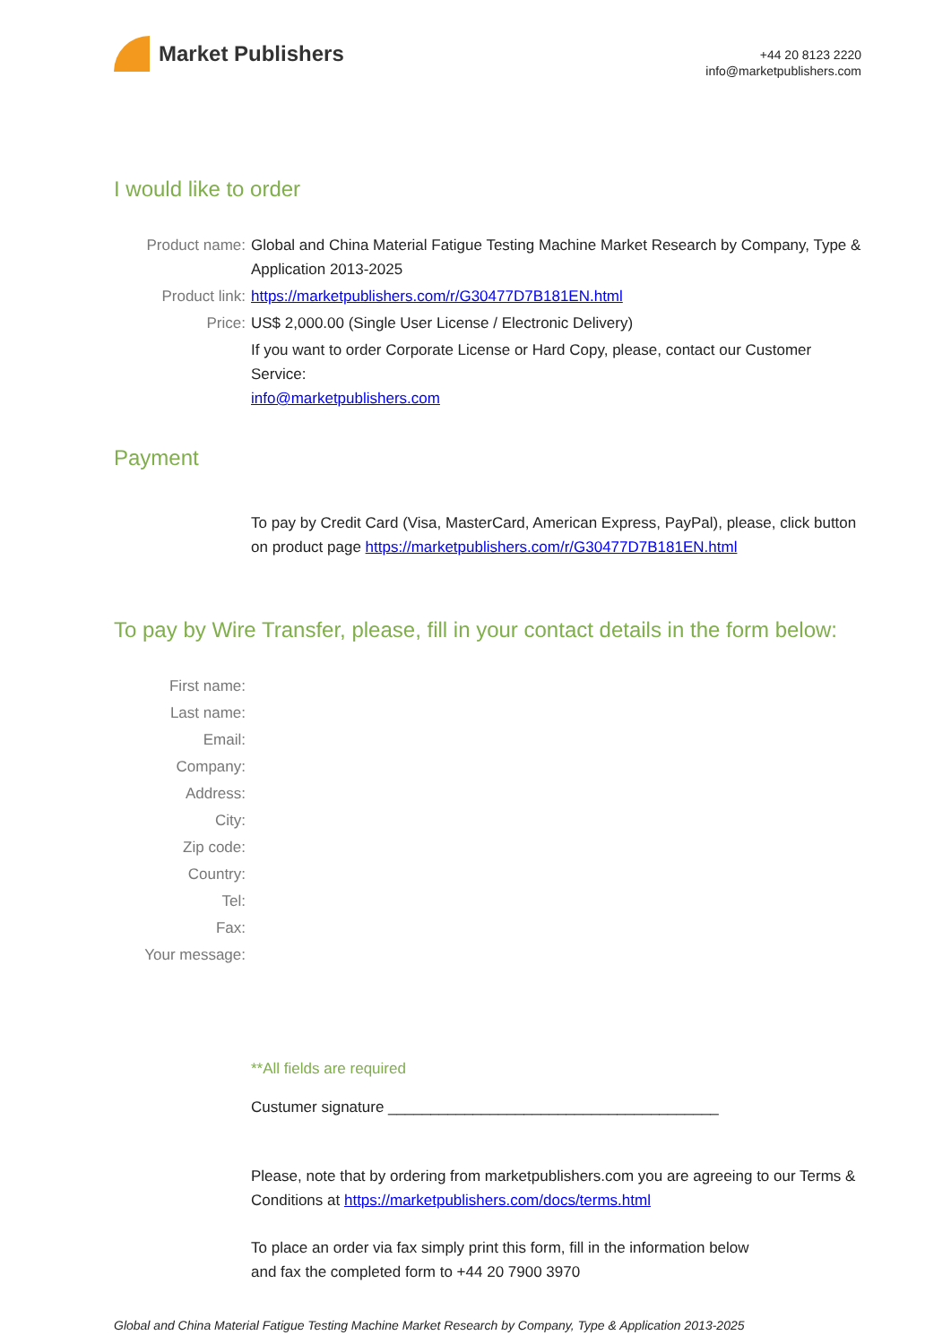Market Publishers
+44 20 8123 2220
info@marketpublishers.com
I would like to order
Product name: Global and China Material Fatigue Testing Machine Market Research by Company, Type & Application 2013-2025
Product link: https://marketpublishers.com/r/G30477D7B181EN.html
Price: US$ 2,000.00 (Single User License / Electronic Delivery)
If you want to order Corporate License or Hard Copy, please, contact our Customer Service:
info@marketpublishers.com
Payment
To pay by Credit Card (Visa, MasterCard, American Express, PayPal), please, click button on product page https://marketpublishers.com/r/G30477D7B181EN.html
To pay by Wire Transfer, please, fill in your contact details in the form below:
First name:
Last name:
Email:
Company:
Address:
City:
Zip code:
Country:
Tel:
Fax:
Your message:
**All fields are required
Custumer signature _______________________________________
Please, note that by ordering from marketpublishers.com you are agreeing to our Terms & Conditions at https://marketpublishers.com/docs/terms.html
To place an order via fax simply print this form, fill in the information below
and fax the completed form to +44 20 7900 3970
Global and China Material Fatigue Testing Machine Market Research by Company, Type & Application 2013-2025